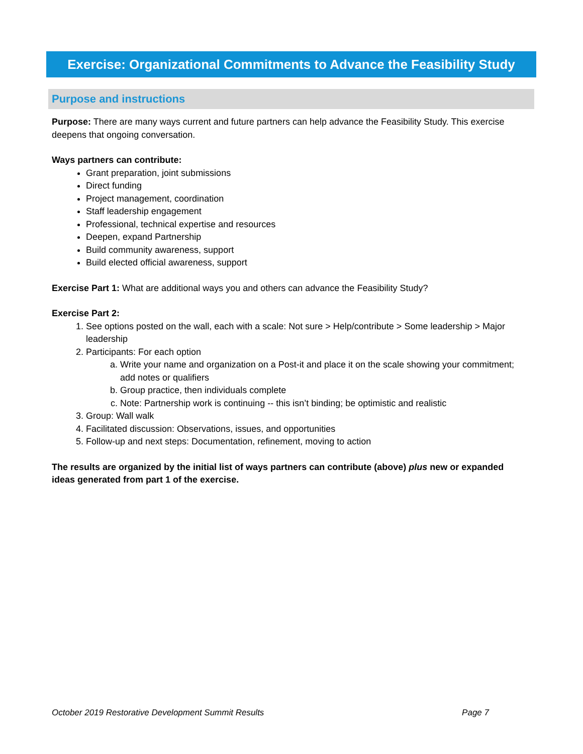Exercise: Organizational Commitments to Advance the Feasibility Study
Purpose and instructions
Purpose: There are many ways current and future partners can help advance the Feasibility Study. This exercise deepens that ongoing conversation.
Ways partners can contribute:
Grant preparation, joint submissions
Direct funding
Project management, coordination
Staff leadership engagement
Professional, technical expertise and resources
Deepen, expand Partnership
Build community awareness, support
Build elected official awareness, support
Exercise Part 1: What are additional ways you and others can advance the Feasibility Study?
Exercise Part 2:
1. See options posted on the wall, each with a scale: Not sure > Help/contribute > Some leadership > Major leadership
2. Participants: For each option
a. Write your name and organization on a Post-it and place it on the scale showing your commitment; add notes or qualifiers
b. Group practice, then individuals complete
c. Note: Partnership work is continuing -- this isn’t binding; be optimistic and realistic
3. Group: Wall walk
4. Facilitated discussion: Observations, issues, and opportunities
5. Follow-up and next steps: Documentation, refinement, moving to action
The results are organized by the initial list of ways partners can contribute (above) plus new or expanded ideas generated from part 1 of the exercise.
October 2019 Restorative Development Summit Results Page 7